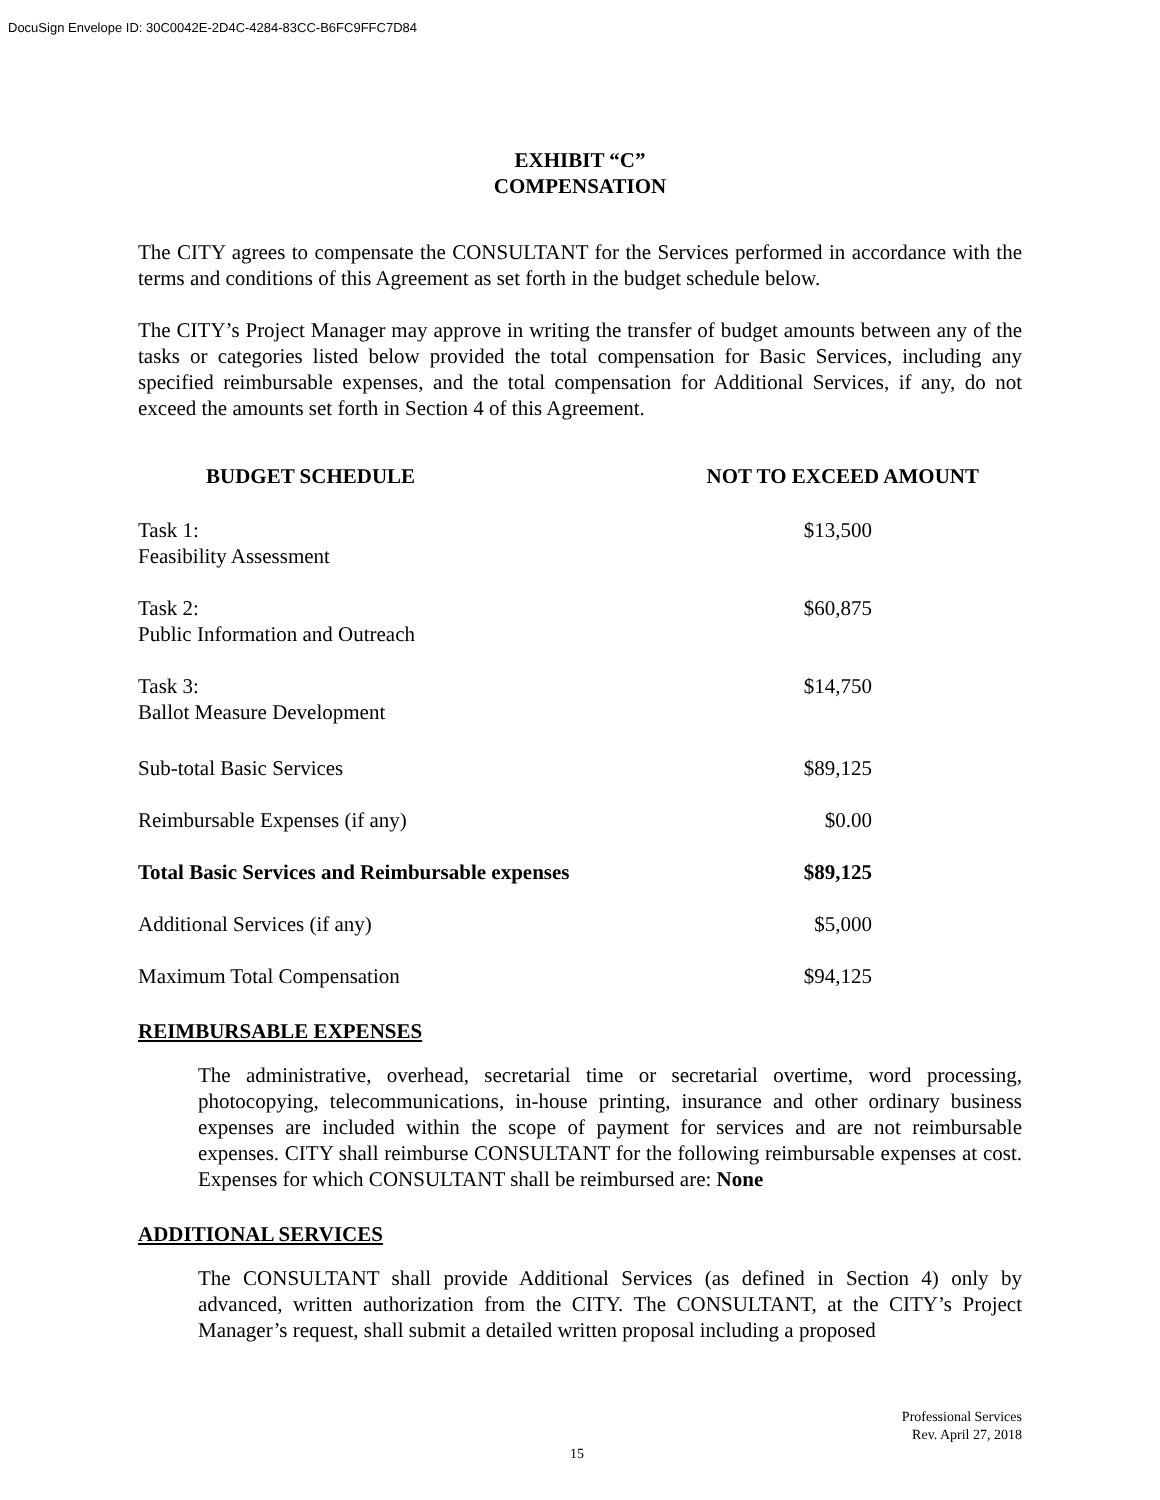DocuSign Envelope ID: 30C0042E-2D4C-4284-83CC-B6FC9FFC7D84
EXHIBIT “C”
COMPENSATION
The CITY agrees to compensate the CONSULTANT for the Services performed in accordance with the terms and conditions of this Agreement as set forth in the budget schedule below.
The CITY’s Project Manager may approve in writing the transfer of budget amounts between any of the tasks or categories listed below provided the total compensation for Basic Services, including any specified reimbursable expenses, and the total compensation for Additional Services, if any, do not exceed the amounts set forth in Section 4 of this Agreement.
| BUDGET SCHEDULE | NOT TO EXCEED AMOUNT |
| --- | --- |
| Task 1: Feasibility Assessment | $13,500 |
| Task 2: Public Information and Outreach | $60,875 |
| Task 3: Ballot Measure Development | $14,750 |
| Sub-total Basic Services | $89,125 |
| Reimbursable Expenses (if any) | $0.00 |
| Total Basic Services and Reimbursable expenses | $89,125 |
| Additional Services (if any) | $5,000 |
| Maximum Total Compensation | $94,125 |
REIMBURSABLE EXPENSES
The administrative, overhead, secretarial time or secretarial overtime, word processing, photocopying, telecommunications, in-house printing, insurance and other ordinary business expenses are included within the scope of payment for services and are not reimbursable expenses. CITY shall reimburse CONSULTANT for the following reimbursable expenses at cost. Expenses for which CONSULTANT shall be reimbursed are: None
ADDITIONAL SERVICES
The CONSULTANT shall provide Additional Services (as defined in Section 4) only by advanced, written authorization from the CITY. The CONSULTANT, at the CITY’s Project Manager’s request, shall submit a detailed written proposal including a proposed
Professional Services
Rev. April 27, 2018
15